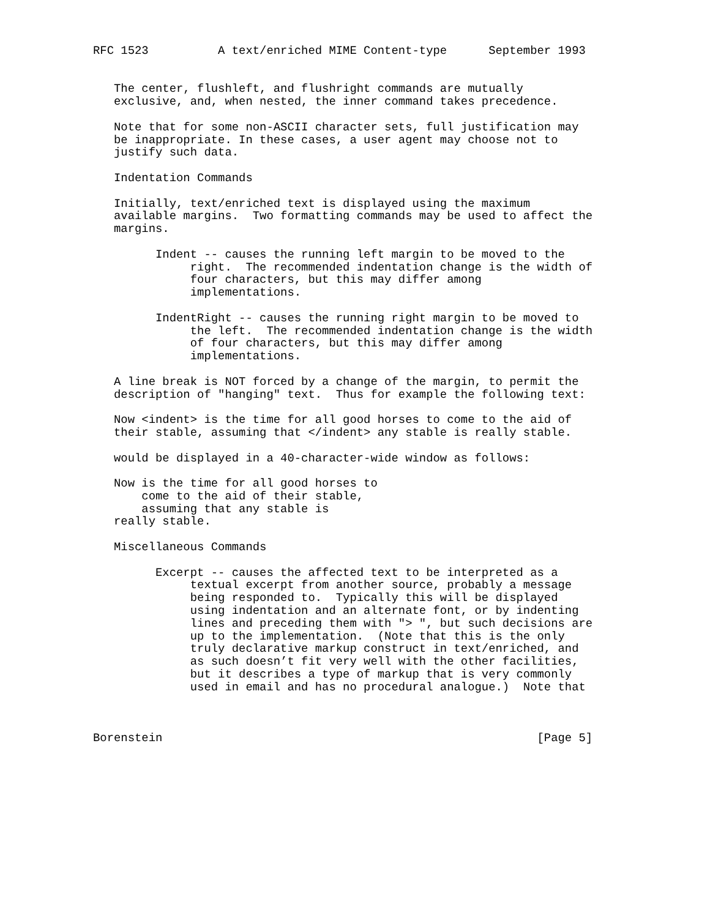RFC 1523          A text/enriched MIME Content-type      September 1993


   The center, flushleft, and flushright commands are mutually
   exclusive, and, when nested, the inner command takes precedence.

   Note that for some non-ASCII character sets, full justification may
   be inappropriate. In these cases, a user agent may choose not to
   justify such data.

   Indentation Commands

   Initially, text/enriched text is displayed using the maximum
   available margins.  Two formatting commands may be used to affect the
   margins.

         Indent -- causes the running left margin to be moved to the
              right.  The recommended indentation change is the width of
              four characters, but this may differ among
              implementations.

         IndentRight -- causes the running right margin to be moved to
              the left.  The recommended indentation change is the width
              of four characters, but this may differ among
              implementations.

   A line break is NOT forced by a change of the margin, to permit the
   description of "hanging" text.  Thus for example the following text:

   Now <indent> is the time for all good horses to come to the aid of
   their stable, assuming that </indent> any stable is really stable.

   would be displayed in a 40-character-wide window as follows:

   Now is the time for all good horses to
       come to the aid of their stable,
       assuming that any stable is
   really stable.

   Miscellaneous Commands

         Excerpt -- causes the affected text to be interpreted as a
              textual excerpt from another source, probably a message
              being responded to.  Typically this will be displayed
              using indentation and an alternate font, or by indenting
              lines and preceding them with "> ", but such decisions are
              up to the implementation.  (Note that this is the only
              truly declarative markup construct in text/enriched, and
              as such doesn’t fit very well with the other facilities,
              but it describes a type of markup that is very commonly
              used in email and has no procedural analogue.)  Note that



Borenstein                                                      [Page 5]